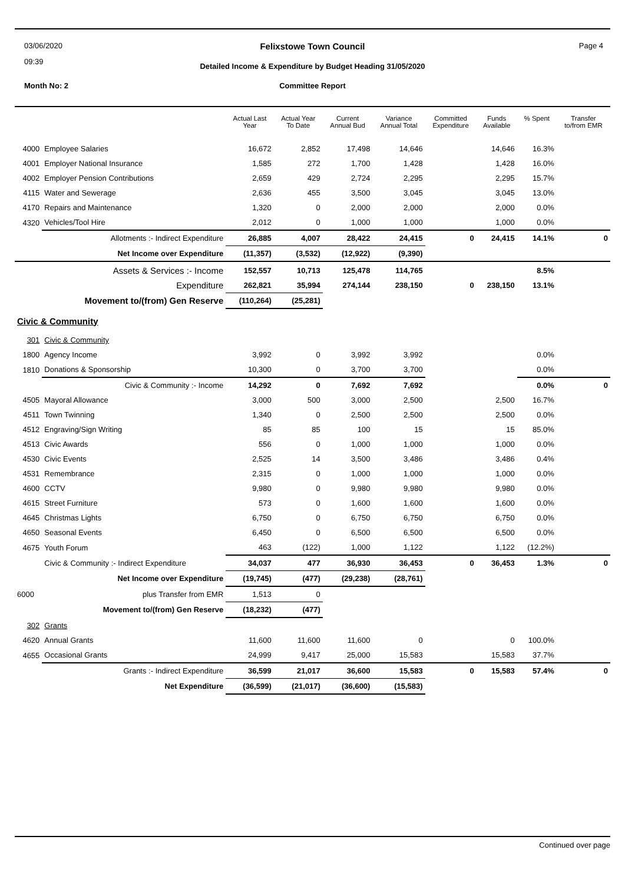03/06/2020
09:39
Felixstowe Town Council Page 4
Detailed Income & Expenditure by Budget Heading 31/05/2020
Month No: 2
Committee Report
| | | Actual Last Year | Actual Year To Date | Current Annual Bud | Variance Annual Total | Committed Expenditure | Funds Available | % Spent | Transfer to/from EMR |
| --- | --- | --- | --- | --- | --- | --- | --- | --- | --- |
| 4000 | Employee Salaries | 16,672 | 2,852 | 17,498 | 14,646 | | 14,646 | 16.3% | |
| 4001 | Employer National Insurance | 1,585 | 272 | 1,700 | 1,428 | | 1,428 | 16.0% | |
| 4002 | Employer Pension Contributions | 2,659 | 429 | 2,724 | 2,295 | | 2,295 | 15.7% | |
| 4115 | Water and Sewerage | 2,636 | 455 | 3,500 | 3,045 | | 3,045 | 13.0% | |
| 4170 | Repairs and Maintenance | 1,320 | 0 | 2,000 | 2,000 | | 2,000 | 0.0% | |
| 4320 | Vehicles/Tool Hire | 2,012 | 0 | 1,000 | 1,000 | | 1,000 | 0.0% | |
| | Allotments :- Indirect Expenditure | 26,885 | 4,007 | 28,422 | 24,415 | 0 | 24,415 | 14.1% | 0 |
| | Net Income over Expenditure | (11,357) | (3,532) | (12,922) | (9,390) | | | | |
| | Assets & Services :- Income | 152,557 | 10,713 | 125,478 | 114,765 | | | 8.5% | |
| | Expenditure | 262,821 | 35,994 | 274,144 | 238,150 | 0 | 238,150 | 13.1% | |
| | Movement to/(from) Gen Reserve | (110,264) | (25,281) | | | | | | |
| Civic & Community | | | | | | | | | |
| 301 | Civic & Community | | | | | | | | |
| 1800 | Agency Income | 3,992 | 0 | 3,992 | 3,992 | | | 0.0% | |
| 1810 | Donations & Sponsorship | 10,300 | 0 | 3,700 | 3,700 | | | 0.0% | |
| | Civic & Community :- Income | 14,292 | 0 | 7,692 | 7,692 | | | 0.0% | 0 |
| 4505 | Mayoral Allowance | 3,000 | 500 | 3,000 | 2,500 | | 2,500 | 16.7% | |
| 4511 | Town Twinning | 1,340 | 0 | 2,500 | 2,500 | | 2,500 | 0.0% | |
| 4512 | Engraving/Sign Writing | 85 | 85 | 100 | 15 | | 15 | 85.0% | |
| 4513 | Civic Awards | 556 | 0 | 1,000 | 1,000 | | 1,000 | 0.0% | |
| 4530 | Civic Events | 2,525 | 14 | 3,500 | 3,486 | | 3,486 | 0.4% | |
| 4531 | Remembrance | 2,315 | 0 | 1,000 | 1,000 | | 1,000 | 0.0% | |
| 4600 | CCTV | 9,980 | 0 | 9,980 | 9,980 | | 9,980 | 0.0% | |
| 4615 | Street Furniture | 573 | 0 | 1,600 | 1,600 | | 1,600 | 0.0% | |
| 4645 | Christmas Lights | 6,750 | 0 | 6,750 | 6,750 | | 6,750 | 0.0% | |
| 4650 | Seasonal Events | 6,450 | 0 | 6,500 | 6,500 | | 6,500 | 0.0% | |
| 4675 | Youth Forum | 463 | (122) | 1,000 | 1,122 | | 1,122 | (12.2%) | |
| | Civic & Community :- Indirect Expenditure | 34,037 | 477 | 36,930 | 36,453 | 0 | 36,453 | 1.3% | 0 |
| | Net Income over Expenditure | (19,745) | (477) | (29,238) | (28,761) | | | | |
| 6000 | plus Transfer from EMR | 1,513 | 0 | | | | | | |
| | Movement to/(from) Gen Reserve | (18,232) | (477) | | | | | | |
| 302 | Grants | | | | | | | | |
| 4620 | Annual Grants | 11,600 | 11,600 | 11,600 | 0 | | 0 | 100.0% | |
| 4655 | Occasional Grants | 24,999 | 9,417 | 25,000 | 15,583 | | 15,583 | 37.7% | |
| | Grants :- Indirect Expenditure | 36,599 | 21,017 | 36,600 | 15,583 | 0 | 15,583 | 57.4% | 0 |
| | Net Expenditure | (36,599) | (21,017) | (36,600) | (15,583) | | | | |
Continued over page